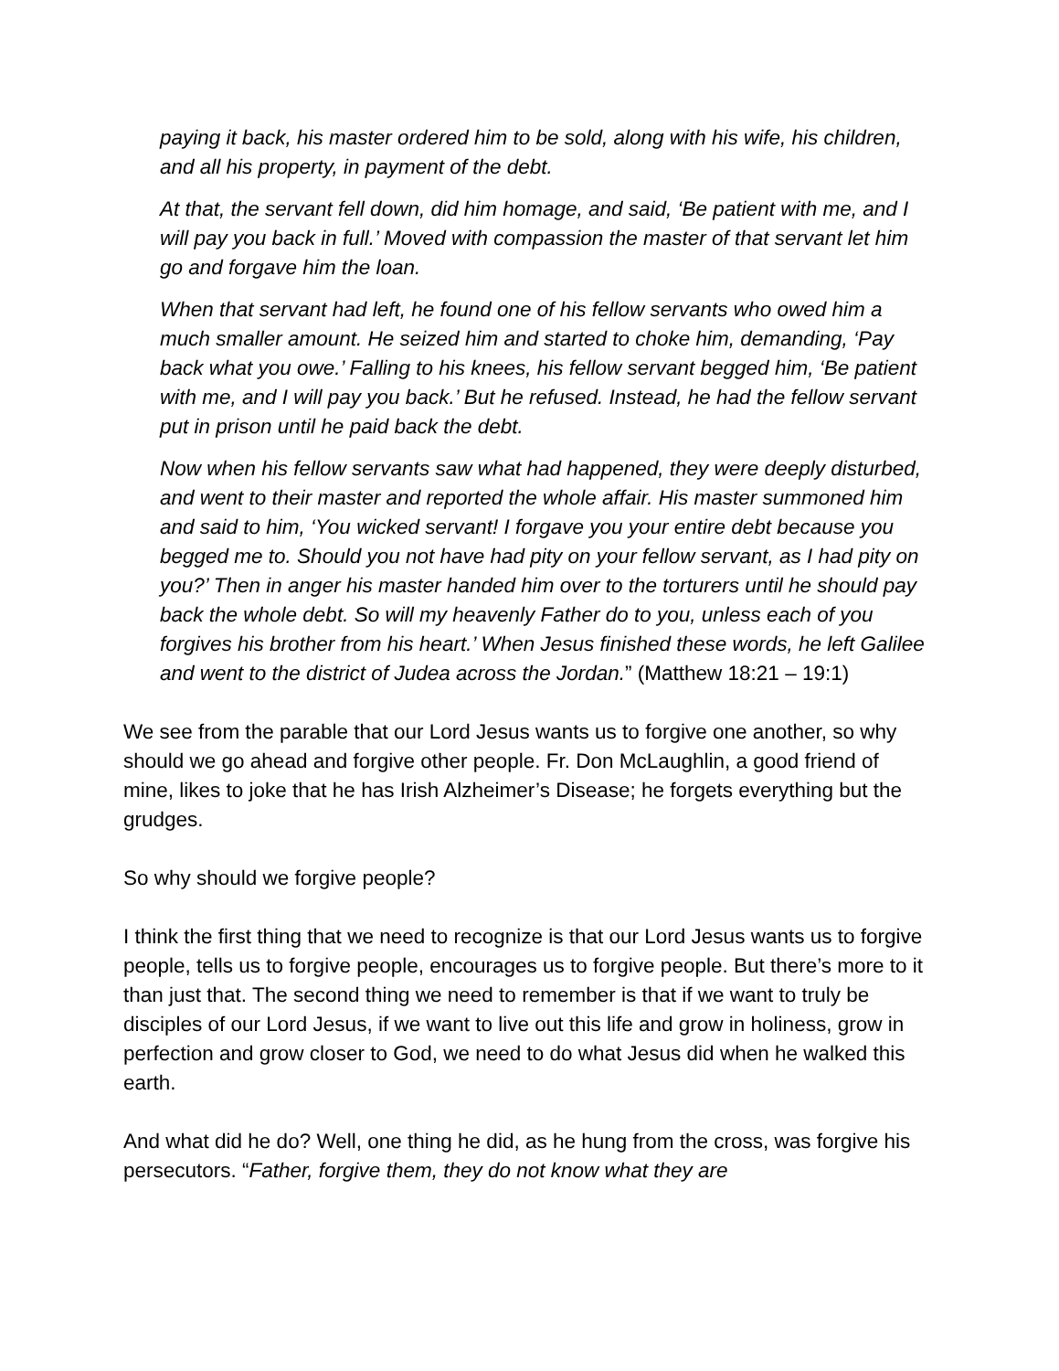paying it back, his master ordered him to be sold, along with his wife, his children, and all his property, in payment of the debt.
At that, the servant fell down, did him homage, and said, ‘Be patient with me, and I will pay you back in full.’ Moved with compassion the master of that servant let him go and forgave him the loan.
When that servant had left, he found one of his fellow servants who owed him a much smaller amount. He seized him and started to choke him, demanding, ‘Pay back what you owe.’ Falling to his knees, his fellow servant begged him, ‘Be patient with me, and I will pay you back.’ But he refused. Instead, he had the fellow servant put in prison until he paid back the debt.
Now when his fellow servants saw what had happened, they were deeply disturbed, and went to their master and reported the whole affair. His master summoned him and said to him, ‘You wicked servant! I forgave you your entire debt because you begged me to. Should you not have had pity on your fellow servant, as I had pity on you?’ Then in anger his master handed him over to the torturers until he should pay back the whole debt. So will my heavenly Father do to you, unless each of you forgives his brother from his heart.’ When Jesus finished these words, he left Galilee and went to the district of Judea across the Jordan.” (Matthew 18:21 – 19:1)
We see from the parable that our Lord Jesus wants us to forgive one another, so why should we go ahead and forgive other people. Fr. Don McLaughlin, a good friend of mine, likes to joke that he has Irish Alzheimer’s Disease; he forgets everything but the grudges.
So why should we forgive people?
I think the first thing that we need to recognize is that our Lord Jesus wants us to forgive people, tells us to forgive people, encourages us to forgive people. But there’s more to it than just that. The second thing we need to remember is that if we want to truly be disciples of our Lord Jesus, if we want to live out this life and grow in holiness, grow in perfection and grow closer to God, we need to do what Jesus did when he walked this earth.
And what did he do? Well, one thing he did, as he hung from the cross, was forgive his persecutors. “Father, forgive them, they do not know what they are